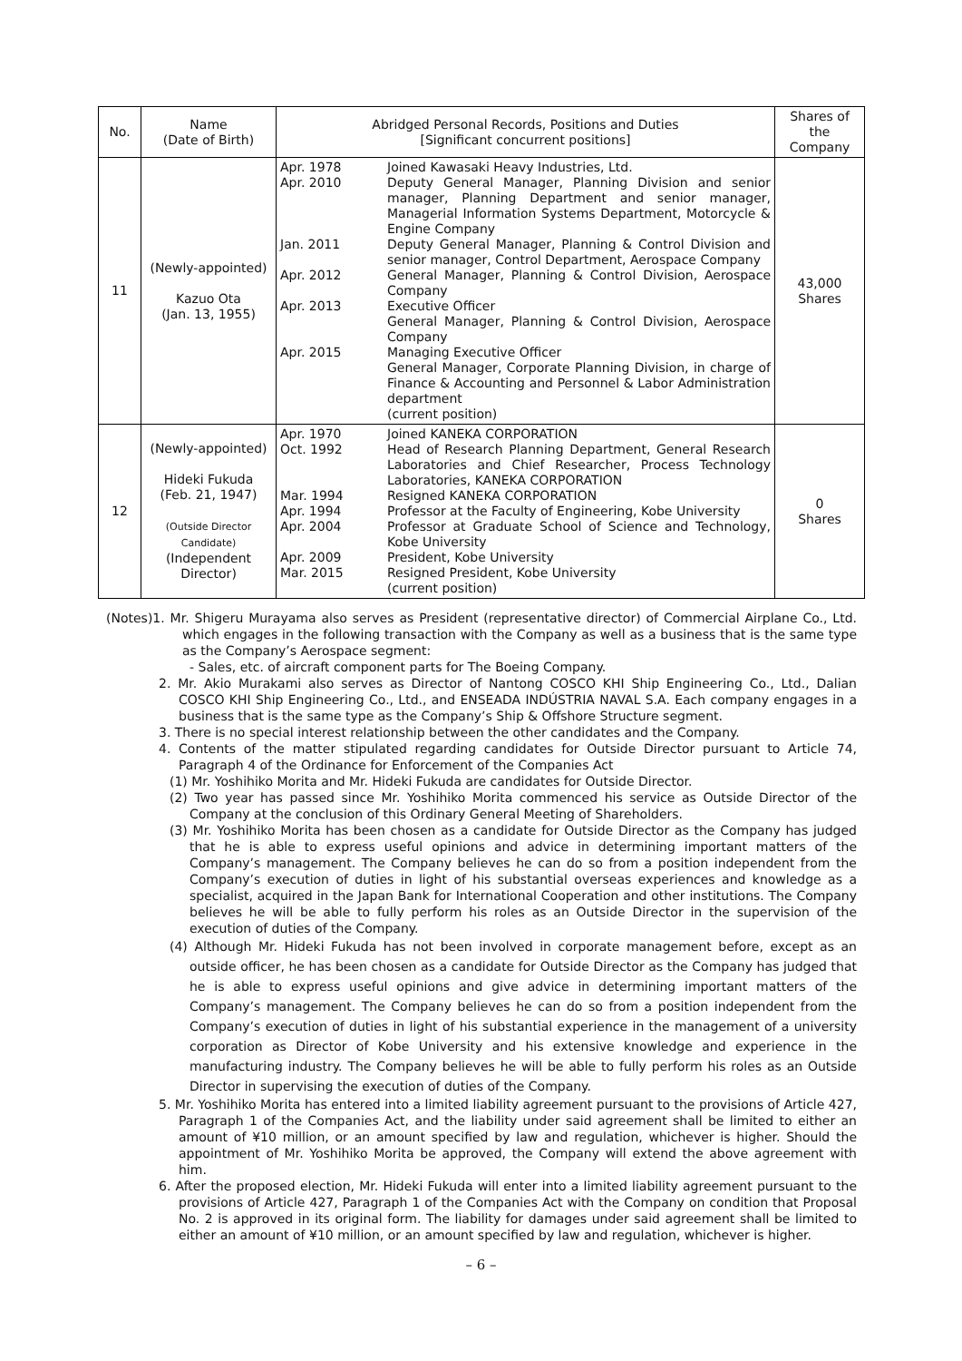| No. | Name (Date of Birth) | Abridged Personal Records, Positions and Duties [Significant concurrent positions] | | Shares of the Company |
| --- | --- | --- | --- | --- |
| 11 | (Newly-appointed) Kazuo Ota (Jan. 13, 1955) | Apr. 1978 Apr. 2010 Jan. 2011 Apr. 2012 Apr. 2013 Apr. 2015 | Joined Kawasaki Heavy Industries, Ltd. Deputy General Manager, Planning Division and senior manager, Planning Department and senior manager, Managerial Information Systems Department, Motorcycle & Engine Company Deputy General Manager, Planning & Control Division and senior manager, Control Department, Aerospace Company General Manager, Planning & Control Division, Aerospace Company Executive Officer General Manager, Planning & Control Division, Aerospace Company Managing Executive Officer General Manager, Corporate Planning Division, in charge of Finance & Accounting and Personnel & Labor Administration department (current position) | 43,000 Shares |
| 12 | (Newly-appointed) Hideki Fukuda (Feb. 21, 1947) (Outside Director Candidate) (Independent Director) | Apr. 1970 Oct. 1992 Mar. 1994 Apr. 1994 Apr. 2004 Apr. 2009 Mar. 2015 | Joined KANEKA CORPORATION Head of Research Planning Department, General Research Laboratories and Chief Researcher, Process Technology Laboratories, KANEKA CORPORATION Resigned KANEKA CORPORATION Professor at the Faculty of Engineering, Kobe University Professor at Graduate School of Science and Technology, Kobe University President, Kobe University Resigned President, Kobe University (current position) | 0 Shares |
(Notes)1. Mr. Shigeru Murayama also serves as President (representative director) of Commercial Airplane Co., Ltd. which engages in the following transaction with the Company as well as a business that is the same type as the Company’s Aerospace segment:
- Sales, etc. of aircraft component parts for The Boeing Company.
2. Mr. Akio Murakami also serves as Director of Nantong COSCO KHI Ship Engineering Co., Ltd., Dalian COSCO KHI Ship Engineering Co., Ltd., and ENSEADA INDÚSTRIA NAVAL S.A. Each company engages in a business that is the same type as the Company’s Ship & Offshore Structure segment.
3. There is no special interest relationship between the other candidates and the Company.
4. Contents of the matter stipulated regarding candidates for Outside Director pursuant to Article 74, Paragraph 4 of the Ordinance for Enforcement of the Companies Act
(1) Mr. Yoshihiko Morita and Mr. Hideki Fukuda are candidates for Outside Director.
(2) Two year has passed since Mr. Yoshihiko Morita commenced his service as Outside Director of the Company at the conclusion of this Ordinary General Meeting of Shareholders.
(3) Mr. Yoshihiko Morita has been chosen as a candidate for Outside Director as the Company has judged that he is able to express useful opinions and advice in determining important matters of the Company’s management. The Company believes he can do so from a position independent from the Company’s execution of duties in light of his substantial overseas experiences and knowledge as a specialist, acquired in the Japan Bank for International Cooperation and other institutions. The Company believes he will be able to fully perform his roles as an Outside Director in the supervision of the execution of duties of the Company.
(4) Although Mr. Hideki Fukuda has not been involved in corporate management before, except as an outside officer, he has been chosen as a candidate for Outside Director as the Company has judged that he is able to express useful opinions and give advice in determining important matters of the Company’s management. The Company believes he can do so from a position independent from the Company’s execution of duties in light of his substantial experience in the management of a university corporation as Director of Kobe University and his extensive knowledge and experience in the manufacturing industry. The Company believes he will be able to fully perform his roles as an Outside Director in supervising the execution of duties of the Company.
5. Mr. Yoshihiko Morita has entered into a limited liability agreement pursuant to the provisions of Article 427, Paragraph 1 of the Companies Act, and the liability under said agreement shall be limited to either an amount of ¥10 million, or an amount specified by law and regulation, whichever is higher. Should the appointment of Mr. Yoshihiko Morita be approved, the Company will extend the above agreement with him.
6. After the proposed election, Mr. Hideki Fukuda will enter into a limited liability agreement pursuant to the provisions of Article 427, Paragraph 1 of the Companies Act with the Company on condition that Proposal No. 2 is approved in its original form. The liability for damages under said agreement shall be limited to either an amount of ¥10 million, or an amount specified by law and regulation, whichever is higher.
– 6 –